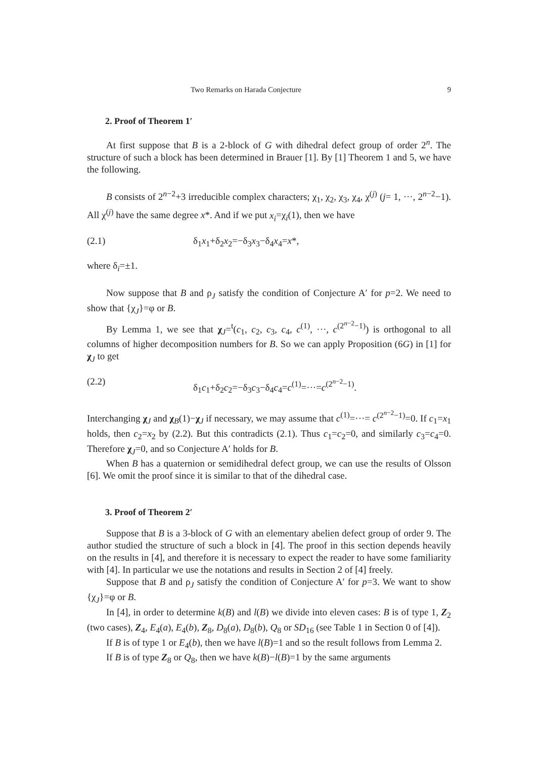Two Remarks on Harada Conjecture 9
2. Proof of Theorem 1′
At first suppose that B is a 2-block of G with dihedral defect group of order 2<sup>n</sup>. The structure of such a block has been determined in Brauer [1]. By [1] Theorem 1 and 5, we have the following.
B consists of 2<sup>n−2</sup>+3 irreducible complex characters; χ<sub>1</sub>, χ<sub>2</sub>, χ<sub>3</sub>, χ<sub>4</sub>, χ<sup>(j)</sup> (j= 1, ···, 2<sup>n−2</sup>−1). All χ<sup>(j)</sup> have the same degree x*. And if we put x<sub>i</sub>=χ<sub>i</sub>(1), then we have
(2.1) δ<sub>1</sub>x<sub>1</sub>+δ<sub>2</sub>x<sub>2</sub>=−δ<sub>3</sub>x<sub>3</sub>−δ<sub>4</sub>x<sub>4</sub>=x*,
where δ<sub>i</sub>=±1.
Now suppose that B and ρ<sub>J</sub> satisfy the condition of Conjecture A′ for p=2. We need to show that {χ<sub>J</sub>}=φ or B.
By Lemma 1, we see that χ<sub>J</sub>=<sup>t</sup>(c<sub>1</sub>, c<sub>2</sub>, c<sub>3</sub>, c<sub>4</sub>, c<sup>(1)</sup>, ···, c<sup>(2<sup>n−2</sup>−1)</sup>) is orthogonal to all columns of higher decomposition numbers for B. So we can apply Proposition (6G) in [1] for χ<sub>J</sub> to get
(2.2) δ<sub>1</sub>c<sub>1</sub>+δ<sub>2</sub>c<sub>2</sub>=−δ<sub>3</sub>c<sub>3</sub>−δ<sub>4</sub>c<sub>4</sub>=c<sup>(1)</sup>=···=c<sup>(2<sup>n−2</sup>−1)</sup>.
Interchanging χ<sub>J</sub> and χ<sub>B</sub>(1)−χ<sub>J</sub> if necessary, we may assume that c<sup>(1)</sup>=···= c<sup>(2<sup>n−2</sup>−1)</sup>=0. If c<sub>1</sub>=x<sub>1</sub> holds, then c<sub>2</sub>=x<sub>2</sub> by (2.2). But this contradicts (2.1). Thus c<sub>1</sub>=c<sub>2</sub>=0, and similarly c<sub>3</sub>=c<sub>4</sub>=0. Therefore χ<sub>J</sub>=0, and so Conjecture A′ holds for B.
When B has a quaternion or semidihedral defect group, we can use the results of Olsson [6]. We omit the proof since it is similar to that of the dihedral case.
3. Proof of Theorem 2′
Suppose that B is a 3-block of G with an elementary abelien defect group of order 9. The author studied the structure of such a block in [4]. The proof in this section depends heavily on the results in [4], and therefore it is necessary to expect the reader to have some familiarity with [4]. In particular we use the notations and results in Section 2 of [4] freely.
Suppose that B and ρ<sub>J</sub> satisfy the condition of Conjecture A′ for p=3. We want to show {χ<sub>J</sub>}=φ or B.
In [4], in order to determine k(B) and l(B) we divide into eleven cases: B is of type 1, Z<sub>2</sub> (two cases), Z<sub>4</sub>, E<sub>4</sub>(a), E<sub>4</sub>(b), Z<sub>8</sub>, D<sub>8</sub>(a), D<sub>8</sub>(b), Q<sub>8</sub> or SD<sub>16</sub> (see Table 1 in Section 0 of [4]).
If B is of type 1 or E<sub>4</sub>(b), then we have l(B)=1 and so the result follows from Lemma 2.
If B is of type Z<sub>8</sub> or Q<sub>8</sub>, then we have k(B)−l(B)=1 by the same arguments